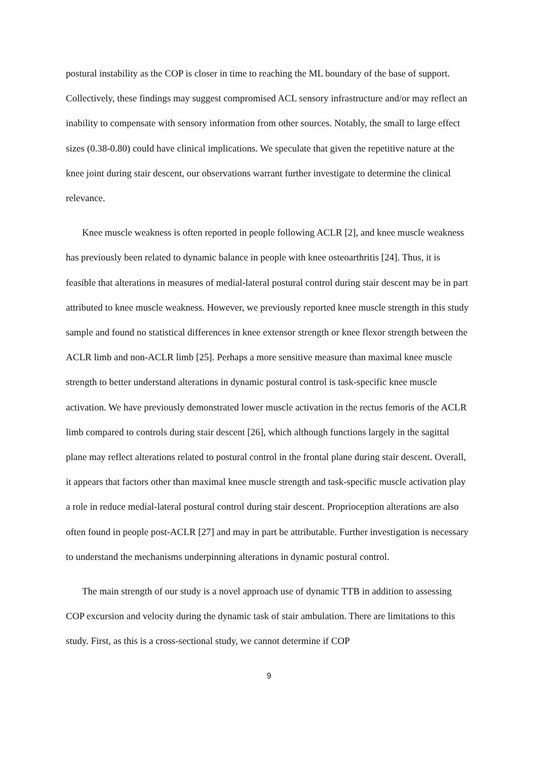postural instability as the COP is closer in time to reaching the ML boundary of the base of support. Collectively, these findings may suggest compromised ACL sensory infrastructure and/or may reflect an inability to compensate with sensory information from other sources. Notably, the small to large effect sizes (0.38-0.80) could have clinical implications. We speculate that given the repetitive nature at the knee joint during stair descent, our observations warrant further investigate to determine the clinical relevance.
Knee muscle weakness is often reported in people following ACLR [2], and knee muscle weakness has previously been related to dynamic balance in people with knee osteoarthritis [24]. Thus, it is feasible that alterations in measures of medial-lateral postural control during stair descent may be in part attributed to knee muscle weakness. However, we previously reported knee muscle strength in this study sample and found no statistical differences in knee extensor strength or knee flexor strength between the ACLR limb and non-ACLR limb [25]. Perhaps a more sensitive measure than maximal knee muscle strength to better understand alterations in dynamic postural control is task-specific knee muscle activation. We have previously demonstrated lower muscle activation in the rectus femoris of the ACLR limb compared to controls during stair descent [26], which although functions largely in the sagittal plane may reflect alterations related to postural control in the frontal plane during stair descent. Overall, it appears that factors other than maximal knee muscle strength and task-specific muscle activation play a role in reduce medial-lateral postural control during stair descent. Proprioception alterations are also often found in people post-ACLR [27] and may in part be attributable. Further investigation is necessary to understand the mechanisms underpinning alterations in dynamic postural control.
The main strength of our study is a novel approach use of dynamic TTB in addition to assessing COP excursion and velocity during the dynamic task of stair ambulation. There are limitations to this study. First, as this is a cross-sectional study, we cannot determine if COP
9